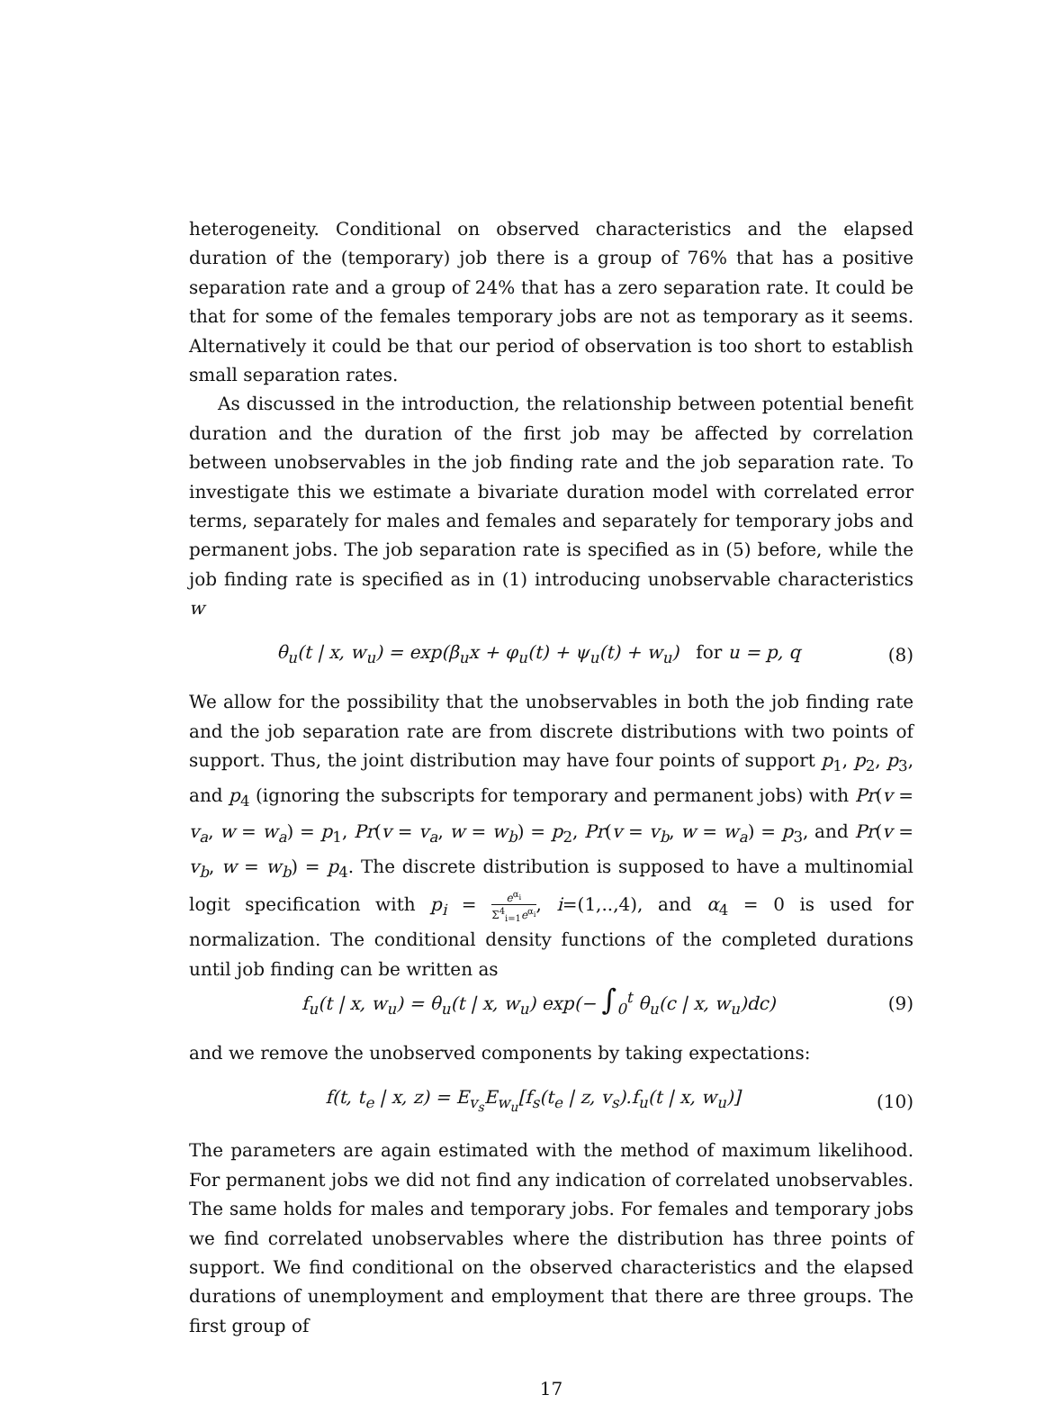heterogeneity. Conditional on observed characteristics and the elapsed duration of the (temporary) job there is a group of 76% that has a positive separation rate and a group of 24% that has a zero separation rate. It could be that for some of the females temporary jobs are not as temporary as it seems. Alternatively it could be that our period of observation is too short to establish small separation rates.
As discussed in the introduction, the relationship between potential benefit duration and the duration of the first job may be affected by correlation between unobservables in the job finding rate and the job separation rate. To investigate this we estimate a bivariate duration model with correlated error terms, separately for males and females and separately for temporary jobs and permanent jobs. The job separation rate is specified as in (5) before, while the job finding rate is specified as in (1) introducing unobservable characteristics w
θ<sub>u</sub>(t | x, w<sub>u</sub>) = exp(β<sub>u</sub>x + φ<sub>u</sub>(t) + ψ<sub>u</sub>(t) + w<sub>u</sub>) for u = p, q (8)
We allow for the possibility that the unobservables in both the job finding rate and the job separation rate are from discrete distributions with two points of support. Thus, the joint distribution may have four points of support p<sub>1</sub>, p<sub>2</sub>, p<sub>3</sub>, and p<sub>4</sub> (ignoring the subscripts for temporary and permanent jobs) with Pr(v = v<sub>a</sub>, w = w<sub>a</sub>) = p<sub>1</sub>, Pr(v = v<sub>a</sub>, w = w<sub>b</sub>) = p<sub>2</sub>, Pr(v = v<sub>b</sub>, w = w<sub>a</sub>) = p<sub>3</sub>, and Pr(v = v<sub>b</sub>, w = w<sub>b</sub>) = p<sub>4</sub>. The discrete distribution is supposed to have a multinomial logit specification with p<sub>i</sub> = e<sup>α<sub>i</sub></sup> Σ<sup>4</sup><sub>i=1</sub>e<sup>α<sub>i</sub></sup>, i=(1,..,4), and α<sub>4</sub> = 0 is used for normalization. The conditional density functions of the completed durations until job finding can be written as
f<sub>u</sub>(t | x, w<sub>u</sub>) = θ<sub>u</sub>(t | x, w<sub>u</sub>) exp(− ∫<sub>0</sub><sup>t</sup> θ<sub>u</sub>(c | x, w<sub>u</sub>)dc) (9)
and we remove the unobserved components by taking expectations:
f(t, t<sub>e</sub> | x, z) = E<sub>v<sub>s</sub></sub>E<sub>w<sub>u</sub></sub>[f<sub>s</sub>(t<sub>e</sub> | z, v<sub>s</sub>).f<sub>u</sub>(t | x, w<sub>u</sub>)] (10)
The parameters are again estimated with the method of maximum likelihood. For permanent jobs we did not find any indication of correlated unobservables. The same holds for males and temporary jobs. For females and temporary jobs we find correlated unobservables where the distribution has three points of support. We find conditional on the observed characteristics and the elapsed durations of unemployment and employment that there are three groups. The first group of
17